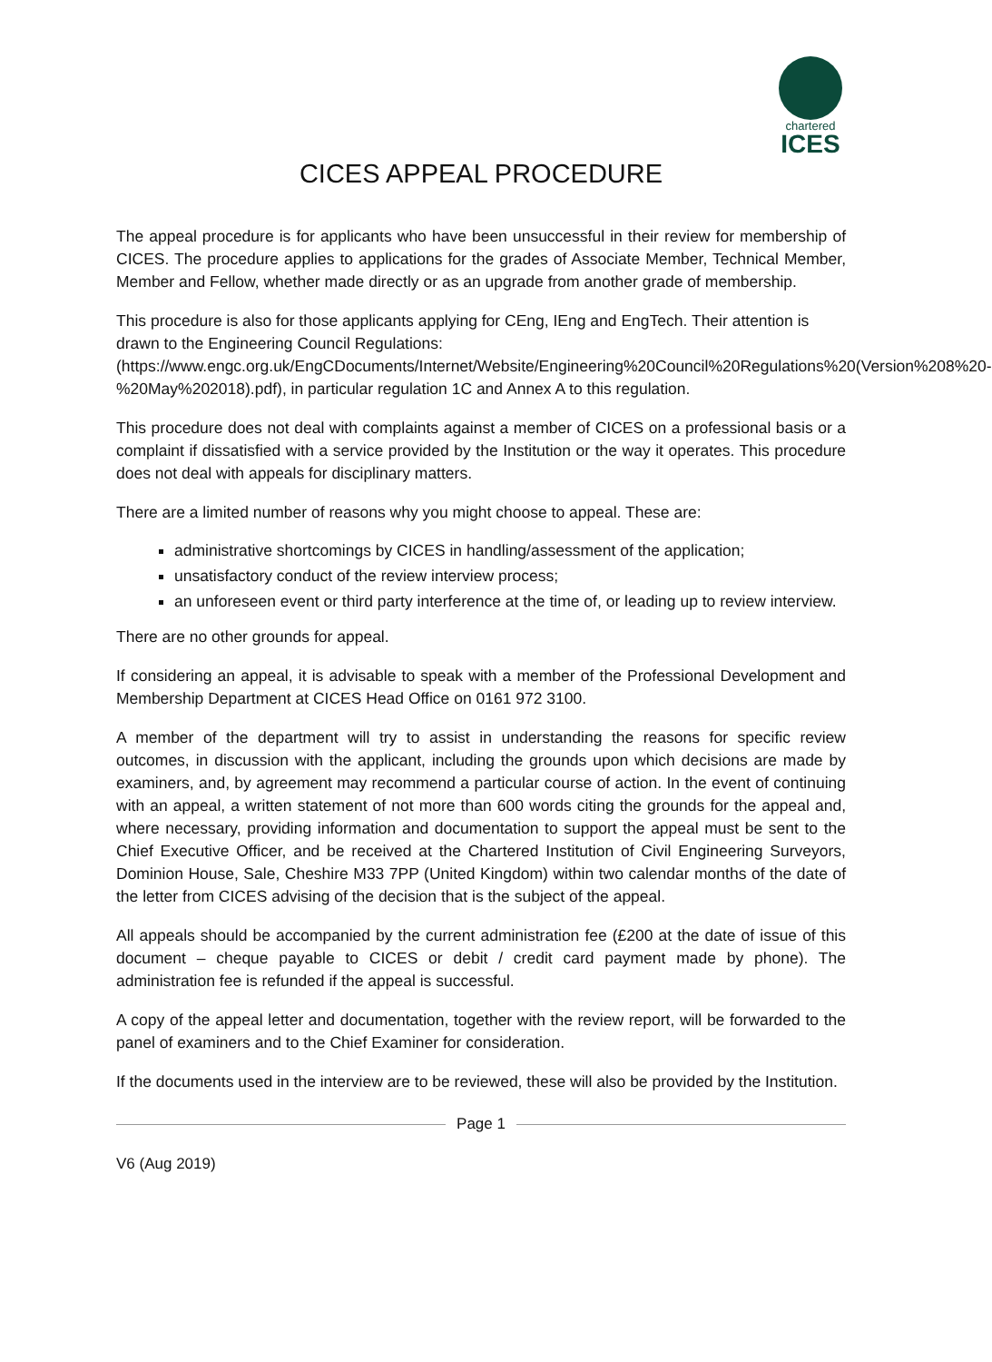chartered
ICES
CICES APPEAL PROCEDURE
The appeal procedure is for applicants who have been unsuccessful in their review for membership of CICES. The procedure applies to applications for the grades of Associate Member, Technical Member, Member and Fellow, whether made directly or as an upgrade from another grade of membership.
This procedure is also for those applicants applying for CEng, IEng and EngTech. Their attention is drawn to the Engineering Council Regulations: (https://www.engc.org.uk/EngCDocuments/Internet/Website/Engineering%20Council%20Regulations%20(Version%208%20-%20May%202018).pdf), in particular regulation 1C and Annex A to this regulation.
This procedure does not deal with complaints against a member of CICES on a professional basis or a complaint if dissatisfied with a service provided by the Institution or the way it operates. This procedure does not deal with appeals for disciplinary matters.
There are a limited number of reasons why you might choose to appeal. These are:
administrative shortcomings by CICES in handling/assessment of the application;
unsatisfactory conduct of the review interview process;
an unforeseen event or third party interference at the time of, or leading up to review interview.
There are no other grounds for appeal.
If considering an appeal, it is advisable to speak with a member of the Professional Development and Membership Department at CICES Head Office on 0161 972 3100.
A member of the department will try to assist in understanding the reasons for specific review outcomes, in discussion with the applicant, including the grounds upon which decisions are made by examiners, and, by agreement may recommend a particular course of action. In the event of continuing with an appeal, a written statement of not more than 600 words citing the grounds for the appeal and, where necessary, providing information and documentation to support the appeal must be sent to the Chief Executive Officer, and be received at the Chartered Institution of Civil Engineering Surveyors, Dominion House, Sale, Cheshire M33 7PP (United Kingdom) within two calendar months of the date of the letter from CICES advising of the decision that is the subject of the appeal.
All appeals should be accompanied by the current administration fee (£200 at the date of issue of this document – cheque payable to CICES or debit / credit card payment made by phone). The administration fee is refunded if the appeal is successful.
A copy of the appeal letter and documentation, together with the review report, will be forwarded to the panel of examiners and to the Chief Examiner for consideration.
If the documents used in the interview are to be reviewed, these will also be provided by the Institution.
Page 1
V6 (Aug 2019)